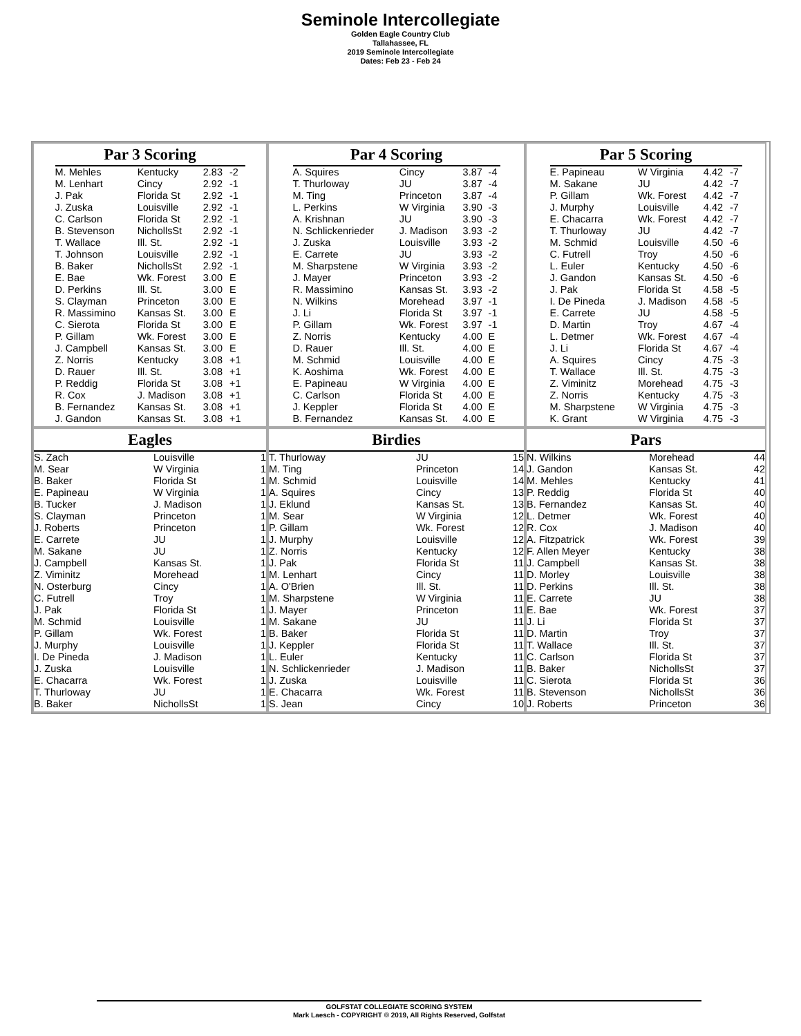Seminole Intercollegiate
Golden Eagle Country Club
Tallahassee, FL
2019 Seminole Intercollegiate
Dates: Feb 23 - Feb 24
Par 3 Scoring
| M. Mehles | Kentucky | 2.83 | -2 |
| M. Lenhart | Cincy | 2.92 | -1 |
| J. Pak | Florida St | 2.92 | -1 |
| J. Zuska | Louisville | 2.92 | -1 |
| C. Carlson | Florida St | 2.92 | -1 |
| B. Stevenson | NichollsSt | 2.92 | -1 |
| T. Wallace | Ill. St. | 2.92 | -1 |
| T. Johnson | Louisville | 2.92 | -1 |
| B. Baker | NichollsSt | 2.92 | -1 |
| E. Bae | Wk. Forest | 3.00 | E |
| D. Perkins | Ill. St. | 3.00 | E |
| S. Clayman | Princeton | 3.00 | E |
| R. Massimino | Kansas St. | 3.00 | E |
| C. Sierota | Florida St | 3.00 | E |
| P. Gillam | Wk. Forest | 3.00 | E |
| J. Campbell | Kansas St. | 3.00 | E |
| Z. Norris | Kentucky | 3.08 | +1 |
| D. Rauer | Ill. St. | 3.08 | +1 |
| P. Reddig | Florida St | 3.08 | +1 |
| R. Cox | J. Madison | 3.08 | +1 |
| B. Fernandez | Kansas St. | 3.08 | +1 |
| J. Gandon | Kansas St. | 3.08 | +1 |
Par 4 Scoring
| A. Squires | Cincy | 3.87 | -4 |
| T. Thurloway | JU | 3.87 | -4 |
| M. Ting | Princeton | 3.87 | -4 |
| L. Perkins | W Virginia | 3.90 | -3 |
| A. Krishnan | JU | 3.90 | -3 |
| N. Schlickenrieder | J. Madison | 3.93 | -2 |
| J. Zuska | Louisville | 3.93 | -2 |
| E. Carrete | JU | 3.93 | -2 |
| M. Sharpstene | W Virginia | 3.93 | -2 |
| J. Mayer | Princeton | 3.93 | -2 |
| R. Massimino | Kansas St. | 3.93 | -2 |
| N. Wilkins | Morehead | 3.97 | -1 |
| J. Li | Florida St | 3.97 | -1 |
| P. Gillam | Wk. Forest | 3.97 | -1 |
| Z. Norris | Kentucky | 4.00 | E |
| D. Rauer | Ill. St. | 4.00 | E |
| M. Schmid | Louisville | 4.00 | E |
| K. Aoshima | Wk. Forest | 4.00 | E |
| E. Papineau | W Virginia | 4.00 | E |
| C. Carlson | Florida St | 4.00 | E |
| J. Keppler | Florida St | 4.00 | E |
| B. Fernandez | Kansas St. | 4.00 | E |
Par 5 Scoring
| E. Papineau | W Virginia | 4.42 | -7 |
| M. Sakane | JU | 4.42 | -7 |
| P. Gillam | Wk. Forest | 4.42 | -7 |
| J. Murphy | Louisville | 4.42 | -7 |
| E. Chacarra | Wk. Forest | 4.42 | -7 |
| T. Thurloway | JU | 4.42 | -7 |
| M. Schmid | Louisville | 4.50 | -6 |
| C. Futrell | Troy | 4.50 | -6 |
| L. Euler | Kentucky | 4.50 | -6 |
| J. Gandon | Kansas St. | 4.50 | -6 |
| J. Pak | Florida St | 4.58 | -5 |
| I. De Pineda | J. Madison | 4.58 | -5 |
| E. Carrete | JU | 4.58 | -5 |
| D. Martin | Troy | 4.67 | -4 |
| L. Detmer | Wk. Forest | 4.67 | -4 |
| J. Li | Florida St | 4.67 | -4 |
| A. Squires | Cincy | 4.75 | -3 |
| T. Wallace | Ill. St. | 4.75 | -3 |
| Z. Viminitz | Morehead | 4.75 | -3 |
| Z. Norris | Kentucky | 4.75 | -3 |
| M. Sharpstene | W Virginia | 4.75 | -3 |
| K. Grant | W Virginia | 4.75 | -3 |
Eagles
| S. Zach | Louisville | 1 |
| M. Sear | W Virginia | 1 |
| B. Baker | Florida St | 1 |
| E. Papineau | W Virginia | 1 |
| B. Tucker | J. Madison | 1 |
| S. Clayman | Princeton | 1 |
| J. Roberts | Princeton | 1 |
| E. Carrete | JU | 1 |
| M. Sakane | JU | 1 |
| J. Campbell | Kansas St. | 1 |
| Z. Viminitz | Morehead | 1 |
| N. Osterburg | Cincy | 1 |
| C. Futrell | Troy | 1 |
| J. Pak | Florida St | 1 |
| M. Schmid | Louisville | 1 |
| P. Gillam | Wk. Forest | 1 |
| J. Murphy | Louisville | 1 |
| I. De Pineda | J. Madison | 1 |
| J. Zuska | Louisville | 1 |
| E. Chacarra | Wk. Forest | 1 |
| T. Thurloway | JU | 1 |
| B. Baker | NichollsSt | 1 |
Birdies
| T. Thurloway | JU | 15 |
| M. Ting | Princeton | 14 |
| M. Schmid | Louisville | 14 |
| A. Squires | Cincy | 13 |
| J. Eklund | Kansas St. | 13 |
| M. Sear | W Virginia | 12 |
| P. Gillam | Wk. Forest | 12 |
| J. Murphy | Louisville | 12 |
| Z. Norris | Kentucky | 12 |
| J. Pak | Florida St | 11 |
| M. Lenhart | Cincy | 11 |
| A. O'Brien | Ill. St. | 11 |
| M. Sharpstene | W Virginia | 11 |
| J. Mayer | Princeton | 11 |
| M. Sakane | JU | 11 |
| B. Baker | Florida St | 11 |
| J. Keppler | Florida St | 11 |
| L. Euler | Kentucky | 11 |
| N. Schlickenrieder | J. Madison | 11 |
| J. Zuska | Louisville | 11 |
| E. Chacarra | Wk. Forest | 11 |
| S. Jean | Cincy | 10 |
Pars
| N. Wilkins | Morehead | 44 |
| J. Gandon | Kansas St. | 42 |
| M. Mehles | Kentucky | 41 |
| P. Reddig | Florida St | 40 |
| B. Fernandez | Kansas St. | 40 |
| L. Detmer | Wk. Forest | 40 |
| R. Cox | J. Madison | 40 |
| A. Fitzpatrick | Wk. Forest | 39 |
| F. Allen Meyer | Kentucky | 38 |
| J. Campbell | Kansas St. | 38 |
| D. Morley | Louisville | 38 |
| D. Perkins | Ill. St. | 38 |
| E. Carrete | JU | 38 |
| E. Bae | Wk. Forest | 37 |
| J. Li | Florida St | 37 |
| D. Martin | Troy | 37 |
| T. Wallace | Ill. St. | 37 |
| C. Carlson | Florida St | 37 |
| B. Baker | NichollsSt | 37 |
| C. Sierota | Florida St | 36 |
| B. Stevenson | NichollsSt | 36 |
| J. Roberts | Princeton | 36 |
GOLFSTAT COLLEGIATE SCORING SYSTEM
Mark Laesch - COPYRIGHT © 2019, All Rights Reserved, Golfstat